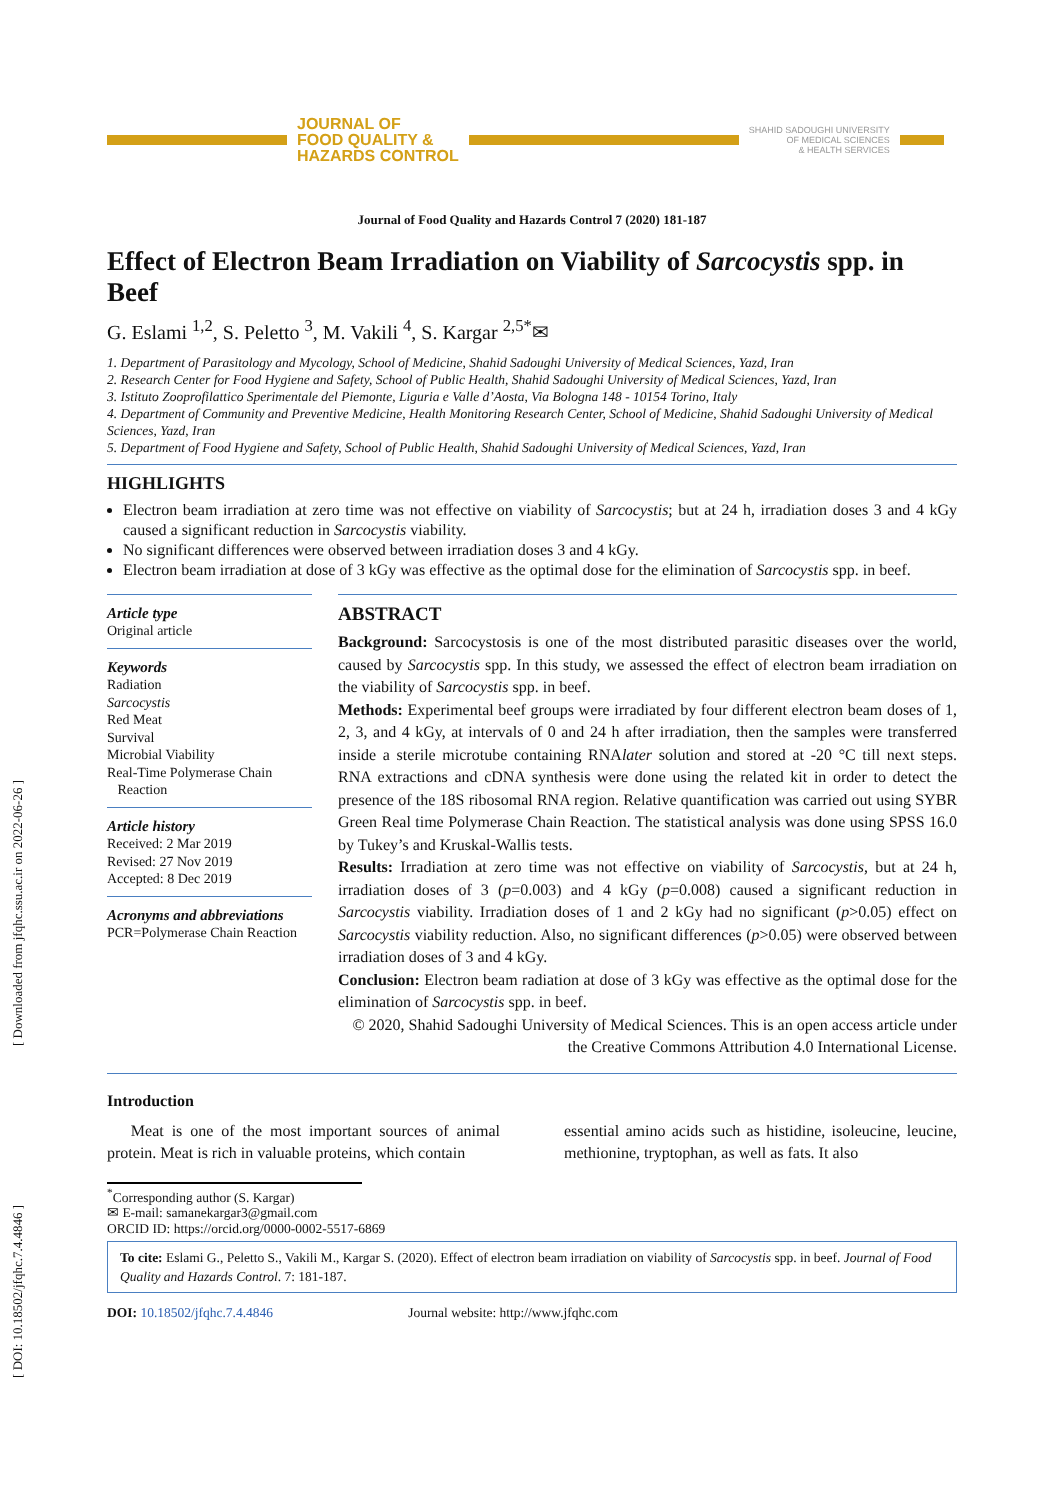[ Downloaded from jfqhc.ssu.ac.ir on 2022-06-26 ]
[ DOI: 10.18502/jfqhc.7.4.4846 ]
JOURNAL OF
FOOD QUALITY &
HAZARDS CONTROL
SHAHID SADOUGHI UNIVERSITY
OF MEDICAL SCIENCES
& HEALTH SERVICES
Journal of Food Quality and Hazards Control 7 (2020) 181-187
Effect of Electron Beam Irradiation on Viability of Sarcocystis spp. in Beef
G. Eslami <sup>1,2</sup>, S. Peletto <sup>3</sup>, M. Vakili <sup>4</sup>, S. Kargar <sup>2,5*</sup>✉
1. Department of Parasitology and Mycology, School of Medicine, Shahid Sadoughi University of Medical Sciences, Yazd, Iran
2. Research Center for Food Hygiene and Safety, School of Public Health, Shahid Sadoughi University of Medical Sciences, Yazd, Iran
3. Istituto Zooprofilattico Sperimentale del Piemonte, Liguria e Valle d’Aosta, Via Bologna 148 - 10154 Torino, Italy
4. Department of Community and Preventive Medicine, Health Monitoring Research Center, School of Medicine, Shahid Sadoughi University of Medical Sciences, Yazd, Iran
5. Department of Food Hygiene and Safety, School of Public Health, Shahid Sadoughi University of Medical Sciences, Yazd, Iran
HIGHLIGHTS
Electron beam irradiation at zero time was not effective on viability of Sarcocystis; but at 24 h, irradiation doses 3 and 4 kGy caused a significant reduction in Sarcocystis viability.
No significant differences were observed between irradiation doses 3 and 4 kGy.
Electron beam irradiation at dose of 3 kGy was effective as the optimal dose for the elimination of Sarcocystis spp. in beef.
Article type
Original article
Keywords
Radiation
Sarcocystis
Red Meat
Survival
Microbial Viability
Real-Time Polymerase Chain
Reaction
Article history
Received: 2 Mar 2019
Revised: 27 Nov 2019
Accepted: 8 Dec 2019
Acronyms and abbreviations
PCR=Polymerase Chain Reaction
ABSTRACT
Background: Sarcocystosis is one of the most distributed parasitic diseases over the world, caused by Sarcocystis spp. In this study, we assessed the effect of electron beam irradiation on the viability of Sarcocystis spp. in beef.
Methods: Experimental beef groups were irradiated by four different electron beam doses of 1, 2, 3, and 4 kGy, at intervals of 0 and 24 h after irradiation, then the samples were transferred inside a sterile microtube containing RNAlater solution and stored at -20 °C till next steps. RNA extractions and cDNA synthesis were done using the related kit in order to detect the presence of the 18S ribosomal RNA region. Relative quantification was carried out using SYBR Green Real time Polymerase Chain Reaction. The statistical analysis was done using SPSS 16.0 by Tukey’s and Kruskal-Wallis tests.
Results: Irradiation at zero time was not effective on viability of Sarcocystis, but at 24 h, irradiation doses of 3 (p=0.003) and 4 kGy (p=0.008) caused a significant reduction in Sarcocystis viability. Irradiation doses of 1 and 2 kGy had no significant (p>0.05) effect on Sarcocystis viability reduction. Also, no significant differences (p>0.05) were observed between irradiation doses of 3 and 4 kGy.
Conclusion: Electron beam radiation at dose of 3 kGy was effective as the optimal dose for the elimination of Sarcocystis spp. in beef.
© 2020, Shahid Sadoughi University of Medical Sciences. This is an open access article under the Creative Commons Attribution 4.0 International License.
Introduction
Meat is one of the most important sources of animal protein. Meat is rich in valuable proteins, which contain
essential amino acids such as histidine, isoleucine, leucine, methionine, tryptophan, as well as fats. It also
<sup>*</sup> Corresponding author (S. Kargar)
✉ E-mail: samanekargar3@gmail.com
ORCID ID: https://orcid.org/0000-0002-5517-6869
To cite: Eslami G., Peletto S., Vakili M., Kargar S. (2020). Effect of electron beam irradiation on viability of Sarcocystis spp. in beef. Journal of Food Quality and Hazards Control. 7: 181-187.
DOI: 10.18502/jfqhc.7.4.4846 Journal website: http://www.jfqhc.com